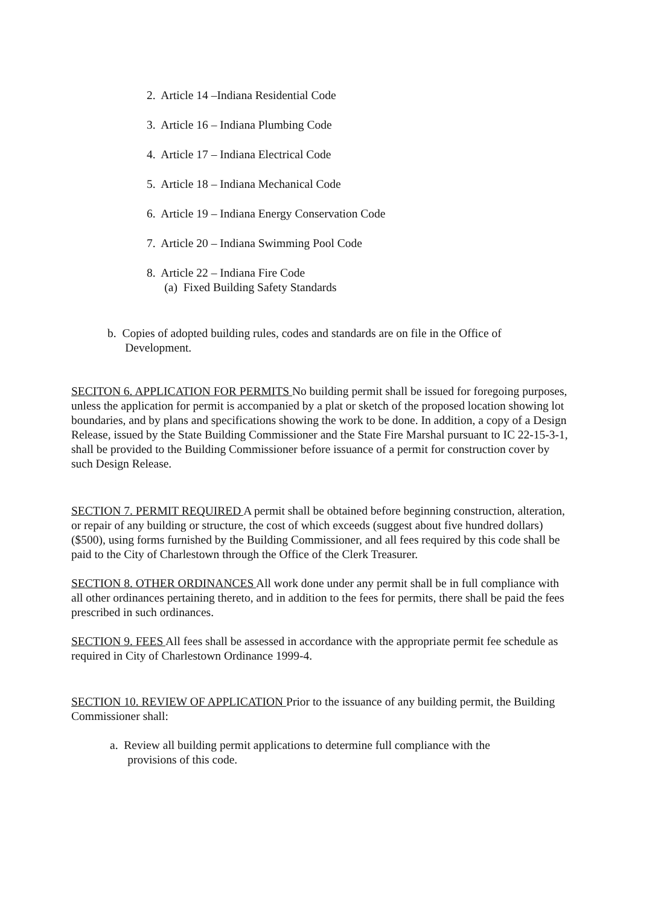2. Article 14 –Indiana Residential Code
3. Article 16 – Indiana Plumbing Code
4. Article 17 – Indiana Electrical Code
5. Article 18 – Indiana Mechanical Code
6. Article 19 – Indiana Energy Conservation Code
7. Article 20 – Indiana Swimming Pool Code
8. Article 22 – Indiana Fire Code
(a) Fixed Building Safety Standards
b. Copies of adopted building rules, codes and standards are on file in the Office of
Development.
SECITON 6. APPLICATION FOR PERMITS No building permit shall be issued for foregoing purposes, unless the application for permit is accompanied by a plat or sketch of the proposed location showing lot boundaries, and by plans and specifications showing the work to be done. In addition, a copy of a Design Release, issued by the State Building Commissioner and the State Fire Marshal pursuant to IC 22-15-3-1, shall be provided to the Building Commissioner before issuance of a permit for construction cover by such Design Release.
SECTION 7. PERMIT REQUIRED A permit shall be obtained before beginning construction, alteration, or repair of any building or structure, the cost of which exceeds (suggest about five hundred dollars) ($500), using forms furnished by the Building Commissioner, and all fees required by this code shall be paid to the City of Charlestown through the Office of the Clerk Treasurer.
SECTION 8. OTHER ORDINANCES All work done under any permit shall be in full compliance with all other ordinances pertaining thereto, and in addition to the fees for permits, there shall be paid the fees prescribed in such ordinances.
SECTION 9. FEES All fees shall be assessed in accordance with the appropriate permit fee schedule as required in City of Charlestown Ordinance 1999-4.
SECTION 10. REVIEW OF APPLICATION Prior to the issuance of any building permit, the Building Commissioner shall:
a. Review all building permit applications to determine full compliance with the
provisions of this code.